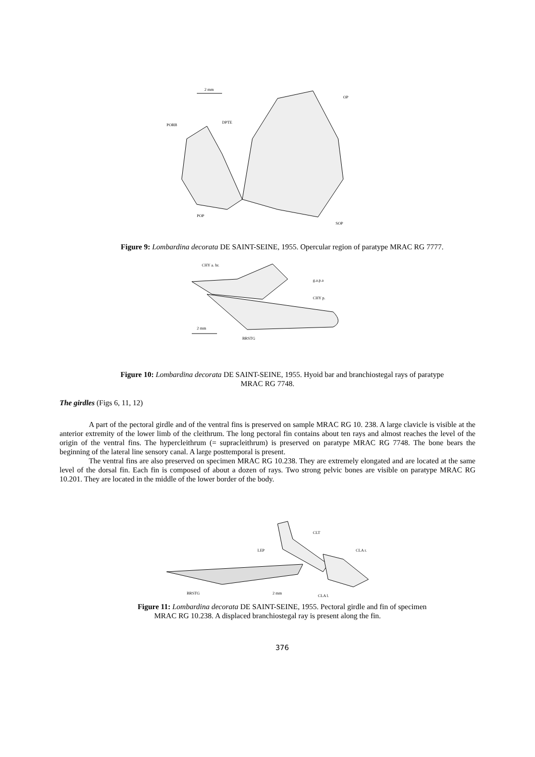2 mm
OP
DPTE
PORB
POP
SOP
Figure 9: Lombardina decorata DE SAINT-SEINE, 1955. Opercular region of paratype MRAC RG 7777.
CHY a. br.
g.a.p.a
CHY p.
BRSTG
2 mm
Figure 10: Lombardina decorata DE SAINT-SEINE, 1955. Hyoid bar and branchiostegal rays of paratype
MRAC RG 7748.
The girdles (Figs 6, 11, 12)
A part of the pectoral girdle and of the ventral fins is preserved on sample MRAC RG 10. 238. A large clavicle is visible at the anterior extremity of the lower limb of the cleithrum. The long pectoral fin contains about ten rays and almost reaches the level of the origin of the ventral fins. The hypercleithrum (= supracleithrum) is preserved on paratype MRAC RG 7748. The bone bears the beginning of the lateral line sensory canal. A large posttemporal is present.
The ventral fins are also preserved on specimen MRAC RG 10.238. They are extremely elongated and are located at the same level of the dorsal fin. Each fin is composed of about a dozen of rays. Two strong pelvic bones are visible on paratype MRAC RG 10.201. They are located in the middle of the lower border of the body.
CLT
CLA r.
LEP
BRSTG
2 mm
CLA l.
Figure 11: Lombardina decorata DE SAINT-SEINE, 1955. Pectoral girdle and fin of specimen
MRAC RG 10.238. A displaced branchiostegal ray is present along the fin.
376